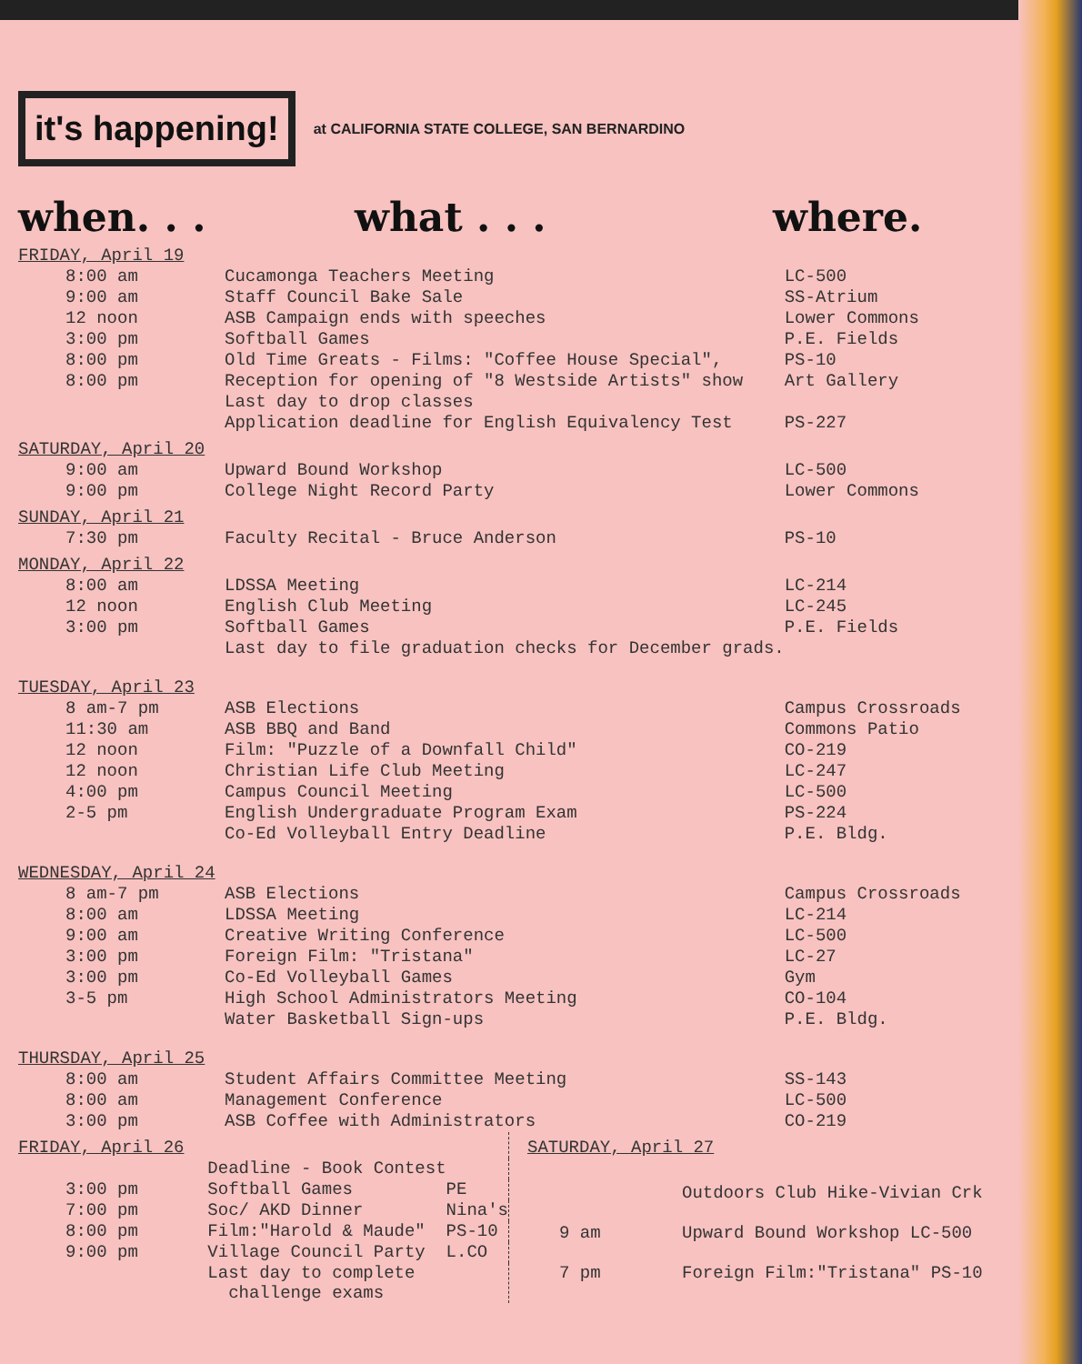it's happening!
at CALIFORNIA STATE COLLEGE, SAN BERNARDINO
when. . . what . . . where.
| FRIDAY, April 19 | | |
| 8:00 am | Cucamonga Teachers Meeting | LC-500 |
| 9:00 am | Staff Council Bake Sale | SS-Atrium |
| 12 noon | ASB Campaign ends with speeches | Lower Commons |
| 3:00 pm | Softball Games | P.E. Fields |
| 8:00 pm | Old Time Greats - Films: "Coffee House Special", | PS-10 |
| 8:00 pm | Reception for opening of "8 Westside Artists" show | Art Gallery |
| | Last day to drop classes | |
| | Application deadline for English Equivalency Test | PS-227 |
| SATURDAY, April 20 | | |
| 9:00 am | Upward Bound Workshop | LC-500 |
| 9:00 pm | College Night Record Party | Lower Commons |
| SUNDAY, April 21 | | |
| 7:30 pm | Faculty Recital - Bruce Anderson | PS-10 |
| MONDAY, April 22 | | |
| 8:00 am | LDSSA Meeting | LC-214 |
| 12 noon | English Club Meeting | LC-245 |
| 3:00 pm | Softball Games | P.E. Fields |
| | Last day to file graduation checks for December grads. | |
| TUESDAY, April 23 | | |
| 8 am-7 pm | ASB Elections | Campus Crossroads |
| 11:30 am | ASB BBQ and Band | Commons Patio |
| 12 noon | Film: "Puzzle of a Downfall Child" | CO-219 |
| 12 noon | Christian Life Club Meeting | LC-247 |
| 4:00 pm | Campus Council Meeting | LC-500 |
| 2-5 pm | English Undergraduate Program Exam | PS-224 |
| | Co-Ed Volleyball Entry Deadline | P.E. Bldg. |
| WEDNESDAY, April 24 | | |
| 8 am-7 pm | ASB Elections | Campus Crossroads |
| 8:00 am | LDSSA Meeting | LC-214 |
| 9:00 am | Creative Writing Conference | LC-500 |
| 3:00 pm | Foreign Film: "Tristana" | LC-27 |
| 3:00 pm | Co-Ed Volleyball Games | Gym |
| 3-5 pm | High School Administrators Meeting | CO-104 |
| | Water Basketball Sign-ups | P.E. Bldg. |
| THURSDAY, April 25 | | |
| 8:00 am | Student Affairs Committee Meeting | SS-143 |
| 8:00 am | Management Conference | LC-500 |
| 3:00 pm | ASB Coffee with Administrators | CO-219 |
| FRIDAY, April 26 | | |
| | Deadline - Book Contest | |
| 3:00 pm | Softball Games | PE |
| 7:00 pm | Soc/ AKD Dinner | Nina's |
| 8:00 pm | Film:"Harold & Maude" | PS-10 |
| 9:00 pm | Village Council Party | L.CO |
| | Last day to complete challenge exams | |
| SATURDAY, April 27 | |
| | Outdoors Club Hike-Vivian Crk |
| 9 am | Upward Bound Workshop LC-500 |
| 7 pm | Foreign Film:"Tristana" PS-10 |